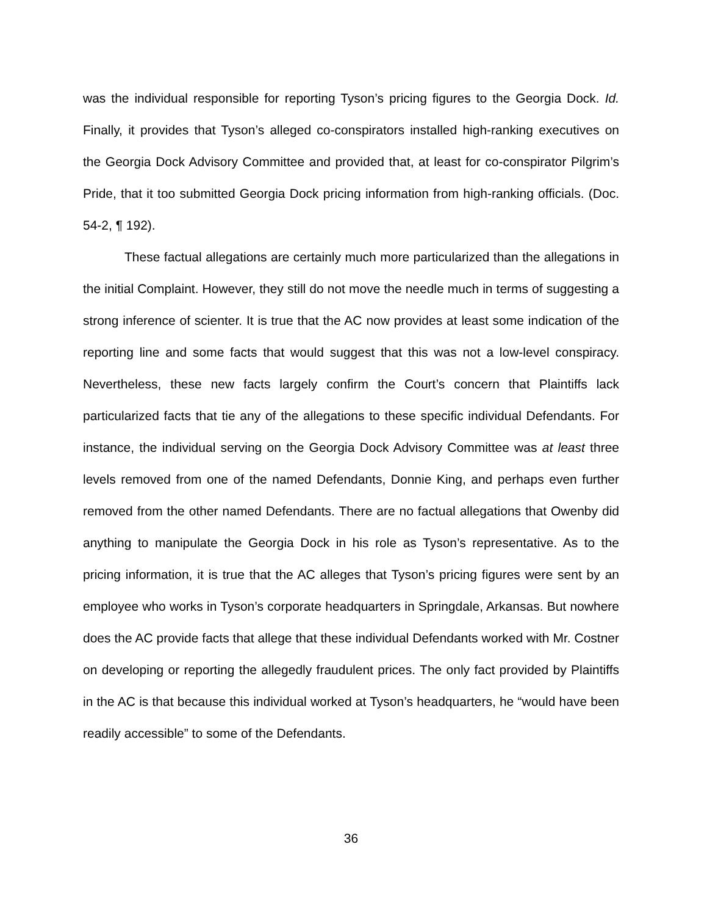was the individual responsible for reporting Tyson’s pricing figures to the Georgia Dock. Id. Finally, it provides that Tyson’s alleged co-conspirators installed high-ranking executives on the Georgia Dock Advisory Committee and provided that, at least for co-conspirator Pilgrim’s Pride, that it too submitted Georgia Dock pricing information from high-ranking officials. (Doc. 54-2, ¶ 192).
These factual allegations are certainly much more particularized than the allegations in the initial Complaint. However, they still do not move the needle much in terms of suggesting a strong inference of scienter. It is true that the AC now provides at least some indication of the reporting line and some facts that would suggest that this was not a low-level conspiracy. Nevertheless, these new facts largely confirm the Court’s concern that Plaintiffs lack particularized facts that tie any of the allegations to these specific individual Defendants. For instance, the individual serving on the Georgia Dock Advisory Committee was at least three levels removed from one of the named Defendants, Donnie King, and perhaps even further removed from the other named Defendants. There are no factual allegations that Owenby did anything to manipulate the Georgia Dock in his role as Tyson’s representative. As to the pricing information, it is true that the AC alleges that Tyson’s pricing figures were sent by an employee who works in Tyson’s corporate headquarters in Springdale, Arkansas. But nowhere does the AC provide facts that allege that these individual Defendants worked with Mr. Costner on developing or reporting the allegedly fraudulent prices. The only fact provided by Plaintiffs in the AC is that because this individual worked at Tyson’s headquarters, he “would have been readily accessible” to some of the Defendants.
36